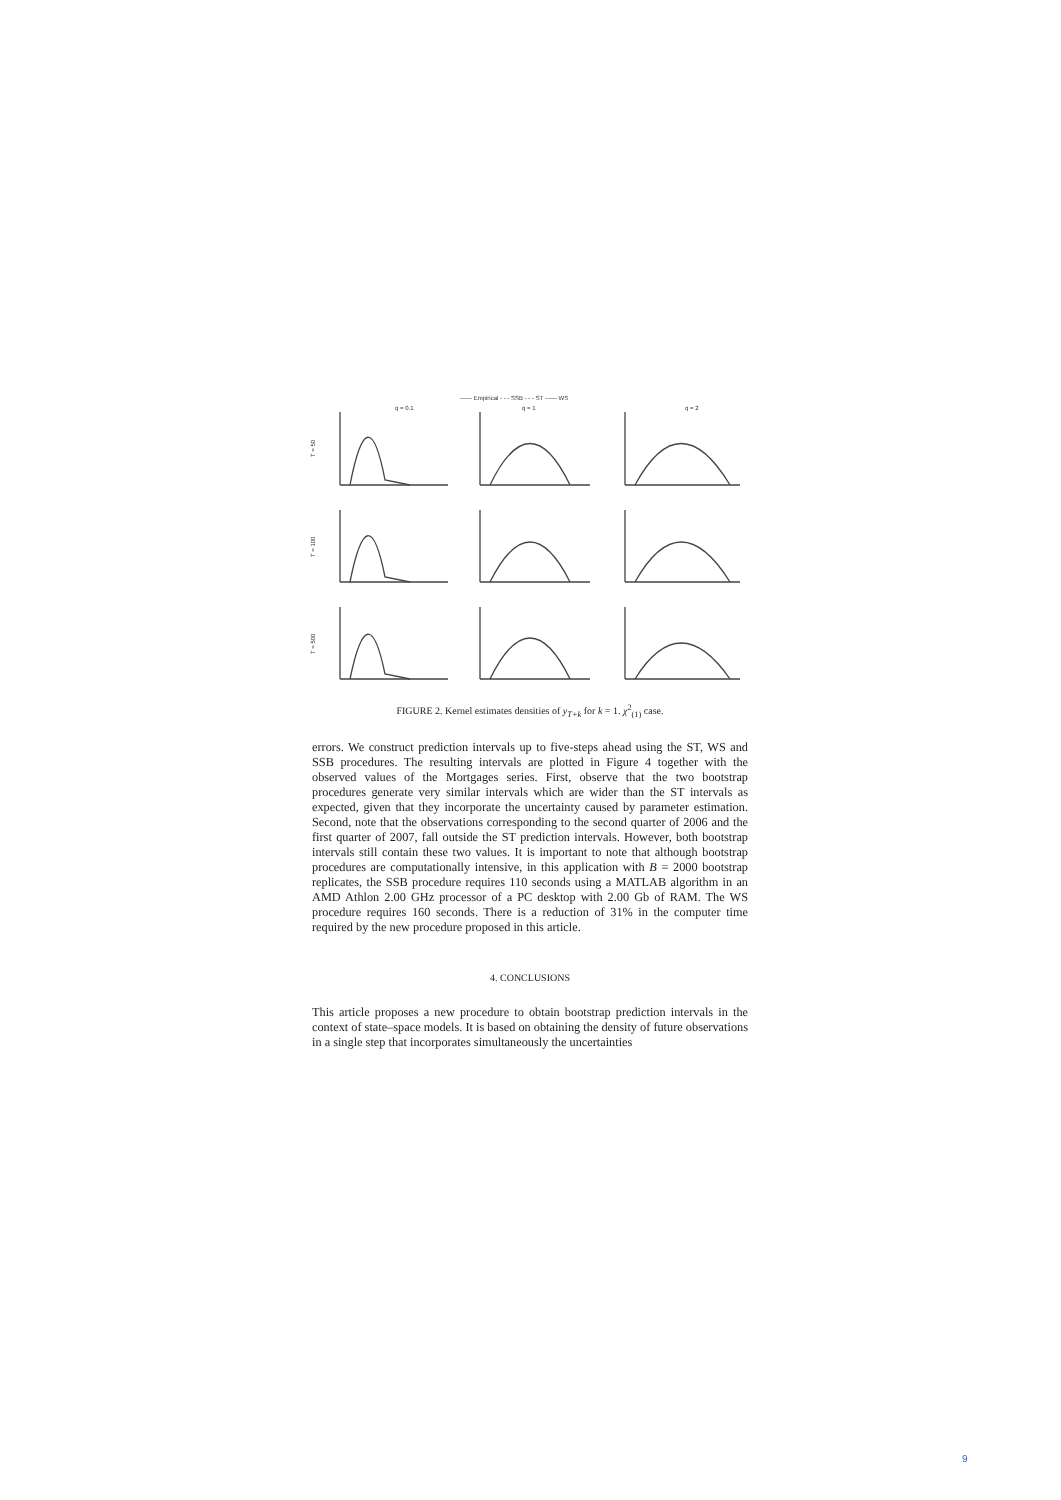—— Empirical - - - SSB - - - ST —— WS
q = 0.1
q = 1
q = 2
T = 50
T = 100
T = 500
FIGURE 2. Kernel estimates densities of y<sub>T+k</sub> for k = 1. χ<sup>2</sup><sub>(1)</sub> case.
errors. We construct prediction intervals up to five-steps ahead using the ST, WS and SSB procedures. The resulting intervals are plotted in Figure 4 together with the observed values of the Mortgages series. First, observe that the two bootstrap procedures generate very similar intervals which are wider than the ST intervals as expected, given that they incorporate the uncertainty caused by parameter estimation. Second, note that the observations corresponding to the second quarter of 2006 and the first quarter of 2007, fall outside the ST prediction intervals. However, both bootstrap intervals still contain these two values. It is important to note that although bootstrap procedures are computationally intensive, in this application with B = 2000 bootstrap replicates, the SSB procedure requires 110 seconds using a MATLAB algorithm in an AMD Athlon 2.00 GHz processor of a PC desktop with 2.00 Gb of RAM. The WS procedure requires 160 seconds. There is a reduction of 31% in the computer time required by the new procedure proposed in this article.
4. CONCLUSIONS
This article proposes a new procedure to obtain bootstrap prediction intervals in the context of state–space models. It is based on obtaining the density of future observations in a single step that incorporates simultaneously the uncertainties
9